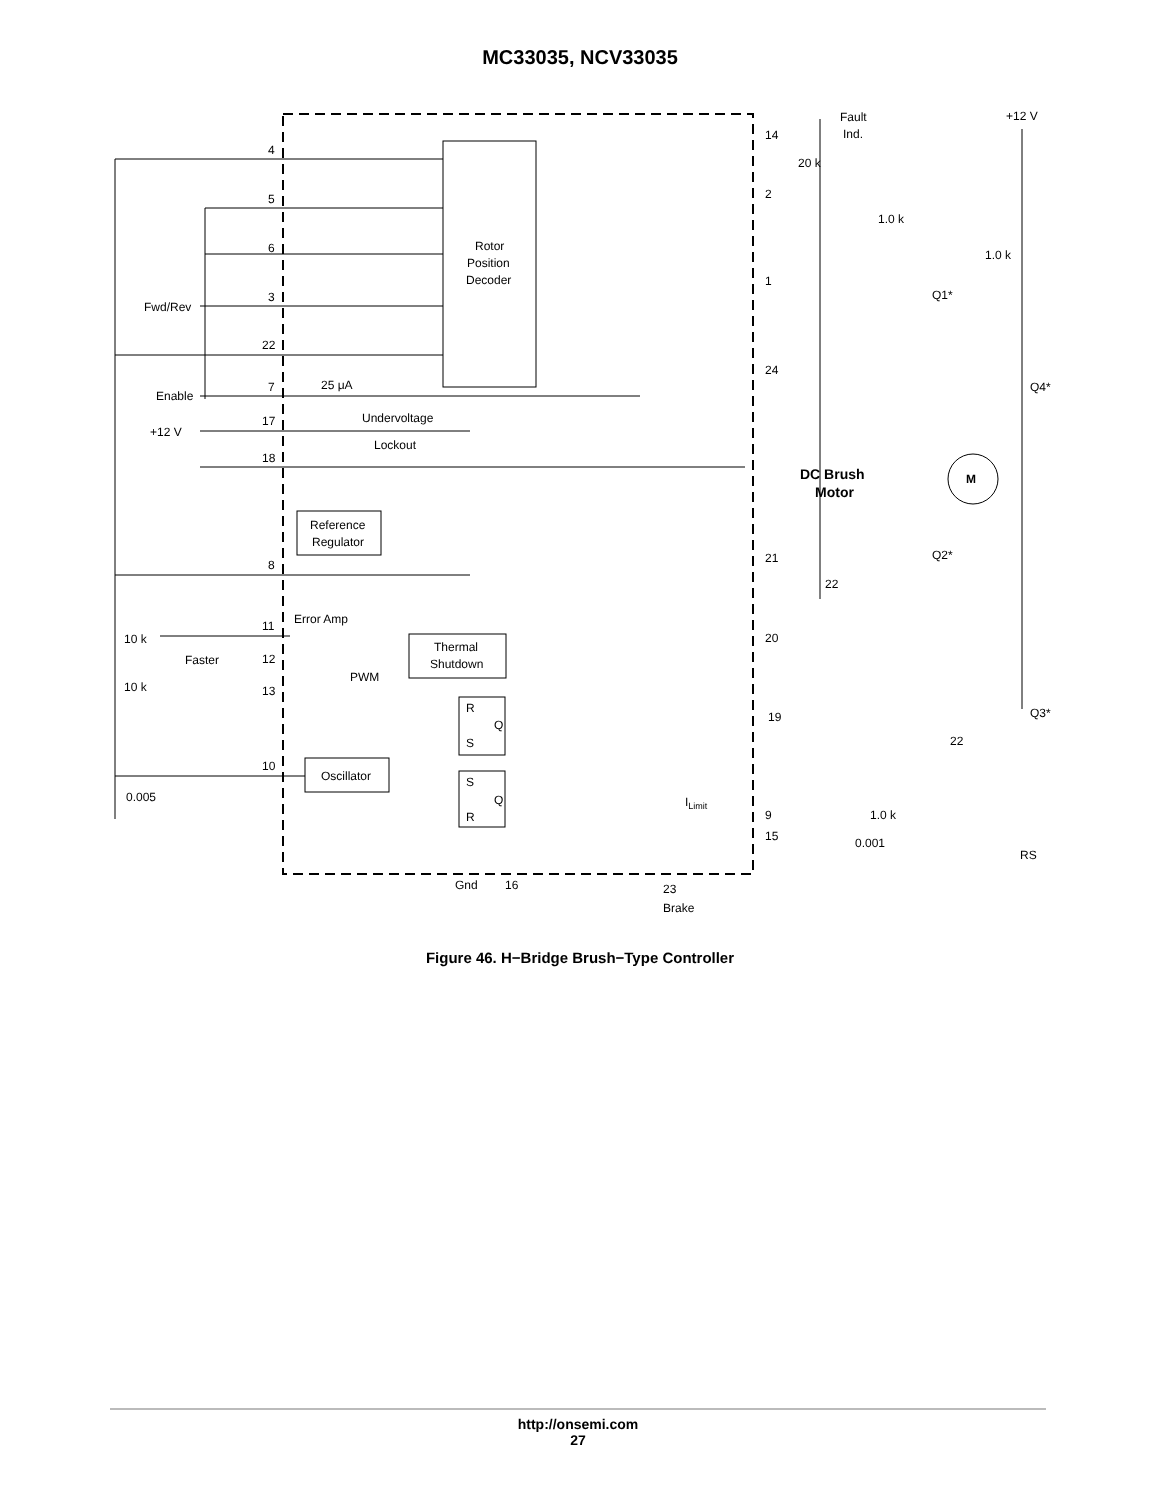MC33035, NCV33035
Rotor
Position
Decoder
Reference
Regulator
Thermal
Shutdown
Oscillator
R
Q
S
S
Q
R
4
5
6
3
22
7
17
18
8
11
12
13
10
Fwd/Rev
Enable
+12 V
25 μA
Undervoltage
Lockout
Error Amp
PWM
10 k
Faster
10 k
0.005
Fault
Ind.
+12 V
14
20 k
2
1.0 k
1.0 k
1
Q1*
24
Q4*
DC Brush
Motor
M
21
22
Q2*
20
19
22
Q3*
ILimit
9
1.0 k
15
0.001
RS
Gnd
16
23
Brake
Figure 46. H−Bridge Brush−Type Controller
http://onsemi.com
27